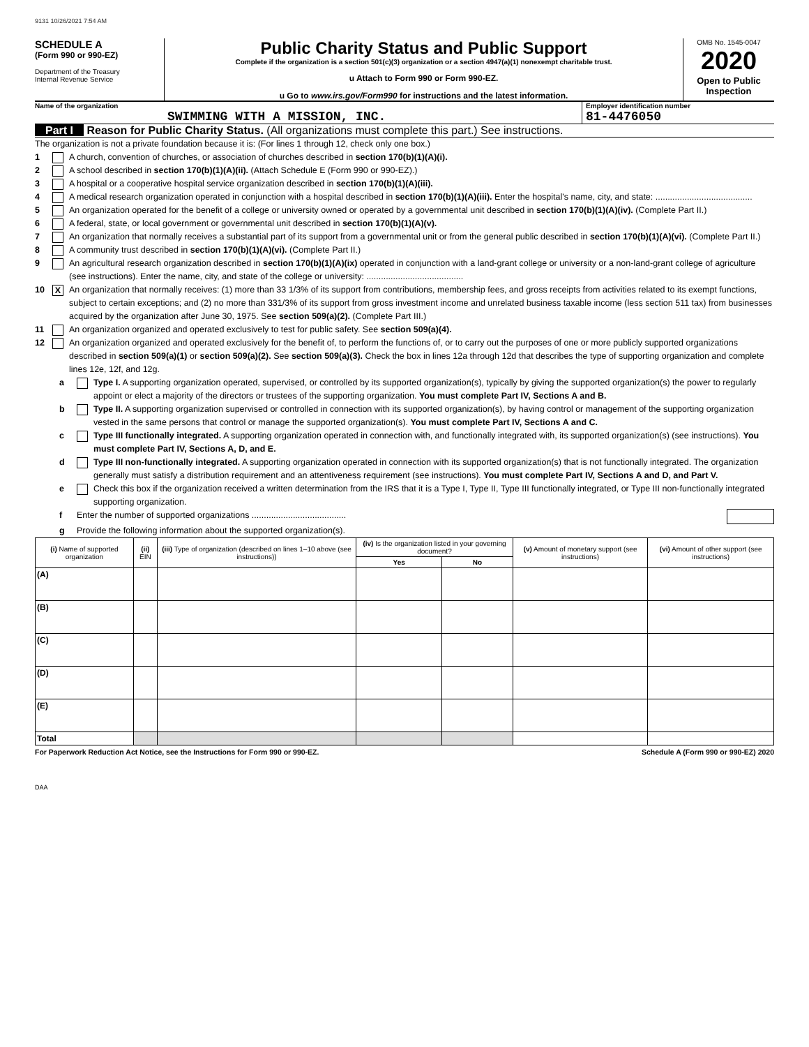9131 10/26/2021 7:54 AM
SCHEDULE A
(Form 990 or 990-EZ)
Department of the Treasury
Internal Revenue Service
Public Charity Status and Public Support
Complete if the organization is a section 501(c)(3) organization or a section 4947(a)(1) nonexempt charitable trust.
u Attach to Form 990 or Form 990-EZ.
u Go to www.irs.gov/Form990 for instructions and the latest information.
OMB No. 1545-0047
2020
Open to Public
Inspection
Name of the organization
SWIMMING WITH A MISSION, INC.
Employer identification number
81-4476050
Part I Reason for Public Charity Status. (All organizations must complete this part.) See instructions.
The organization is not a private foundation because it is: (For lines 1 through 12, check only one box.)
1 A church, convention of churches, or association of churches described in section 170(b)(1)(A)(i).
2 A school described in section 170(b)(1)(A)(ii). (Attach Schedule E (Form 990 or 990-EZ).)
3 A hospital or a cooperative hospital service organization described in section 170(b)(1)(A)(iii).
4 A medical research organization operated in conjunction with a hospital described in section 170(b)(1)(A)(iii). Enter the hospital's name, city, and state: ........................................
5 An organization operated for the benefit of a college or university owned or operated by a governmental unit described in section 170(b)(1)(A)(iv). (Complete Part II.)
6 A federal, state, or local government or governmental unit described in section 170(b)(1)(A)(v).
7 An organization that normally receives a substantial part of its support from a governmental unit or from the general public described in section 170(b)(1)(A)(vi). (Complete Part II.)
8 A community trust described in section 170(b)(1)(A)(vi). (Complete Part II.)
9 An agricultural research organization described in section 170(b)(1)(A)(ix) operated in conjunction with a land-grant college or university or a non-land-grant college of agriculture (see instructions). Enter the name, city, and state of the college or university: ........................................
10 X An organization that normally receives: (1) more than 33 1/3% of its support from contributions, membership fees, and gross receipts from activities related to its exempt functions, subject to certain exceptions; and (2) no more than 331/3% of its support from gross investment income and unrelated business taxable income (less section 511 tax) from businesses acquired by the organization after June 30, 1975. See section 509(a)(2). (Complete Part III.)
11 An organization organized and operated exclusively to test for public safety. See section 509(a)(4).
12 An organization organized and operated exclusively for the benefit of, to perform the functions of, or to carry out the purposes of one or more publicly supported organizations described in section 509(a)(1) or section 509(a)(2). See section 509(a)(3). Check the box in lines 12a through 12d that describes the type of supporting organization and complete lines 12e, 12f, and 12g.
a Type I. A supporting organization operated, supervised, or controlled by its supported organization(s), typically by giving the supported organization(s) the power to regularly appoint or elect a majority of the directors or trustees of the supporting organization. You must complete Part IV, Sections A and B.
b Type II. A supporting organization supervised or controlled in connection with its supported organization(s), by having control or management of the supporting organization vested in the same persons that control or manage the supported organization(s). You must complete Part IV, Sections A and C.
c Type III functionally integrated. A supporting organization operated in connection with, and functionally integrated with, its supported organization(s) (see instructions). You must complete Part IV, Sections A, D, and E.
d Type III non-functionally integrated. A supporting organization operated in connection with its supported organization(s) that is not functionally integrated. The organization generally must satisfy a distribution requirement and an attentiveness requirement (see instructions). You must complete Part IV, Sections A and D, and Part V.
e Check this box if the organization received a written determination from the IRS that it is a Type I, Type II, Type III functionally integrated, or Type III non-functionally integrated supporting organization.
f Enter the number of supported organizations .......................................
g Provide the following information about the supported organization(s).
| (i) Name of supported organization | (ii) EIN | (iii) Type of organization (described on lines 1–10 above (see instructions)) | (iv) Is the organization listed in your governing document? | | (v) Amount of monetary support (see instructions) | (vi) Amount of other support (see instructions) |
| --- | --- | --- | --- | --- | --- | --- |
| | | | Yes | No | | |
| (A) | | | | | | |
| (B) | | | | | | |
| (C) | | | | | | |
| (D) | | | | | | |
| (E) | | | | | | |
| Total | | | | | | |
For Paperwork Reduction Act Notice, see the Instructions for Form 990 or 990-EZ. Schedule A (Form 990 or 990-EZ) 2020
DAA